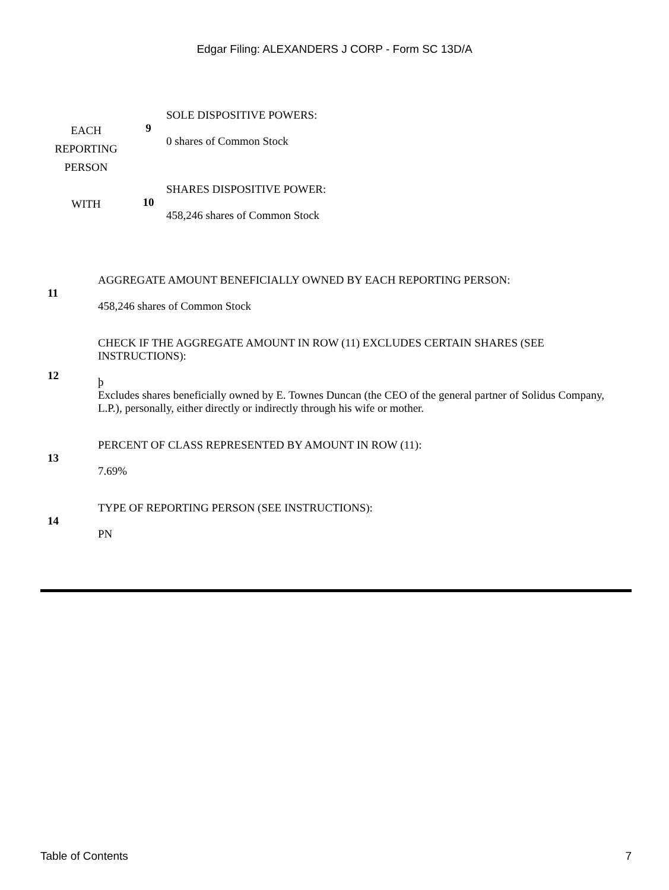Edgar Filing: ALEXANDERS J CORP - Form SC 13D/A
| EACH REPORTING PERSON WITH | 9 | SOLE DISPOSITIVE POWERS: 0 shares of Common Stock |
| | 10 | SHARES DISPOSITIVE POWER: 458,246 shares of Common Stock |
| 11 | AGGREGATE AMOUNT BENEFICIALLY OWNED BY EACH REPORTING PERSON: 458,246 shares of Common Stock |
| 12 | CHECK IF THE AGGREGATE AMOUNT IN ROW (11) EXCLUDES CERTAIN SHARES (SEE INSTRUCTIONS): þ Excludes shares beneficially owned by E. Townes Duncan (the CEO of the general partner of Solidus Company, L.P.), personally, either directly or indirectly through his wife or mother. |
| 13 | PERCENT OF CLASS REPRESENTED BY AMOUNT IN ROW (11): 7.69% |
| 14 | TYPE OF REPORTING PERSON (SEE INSTRUCTIONS): PN |
Table of Contents 7